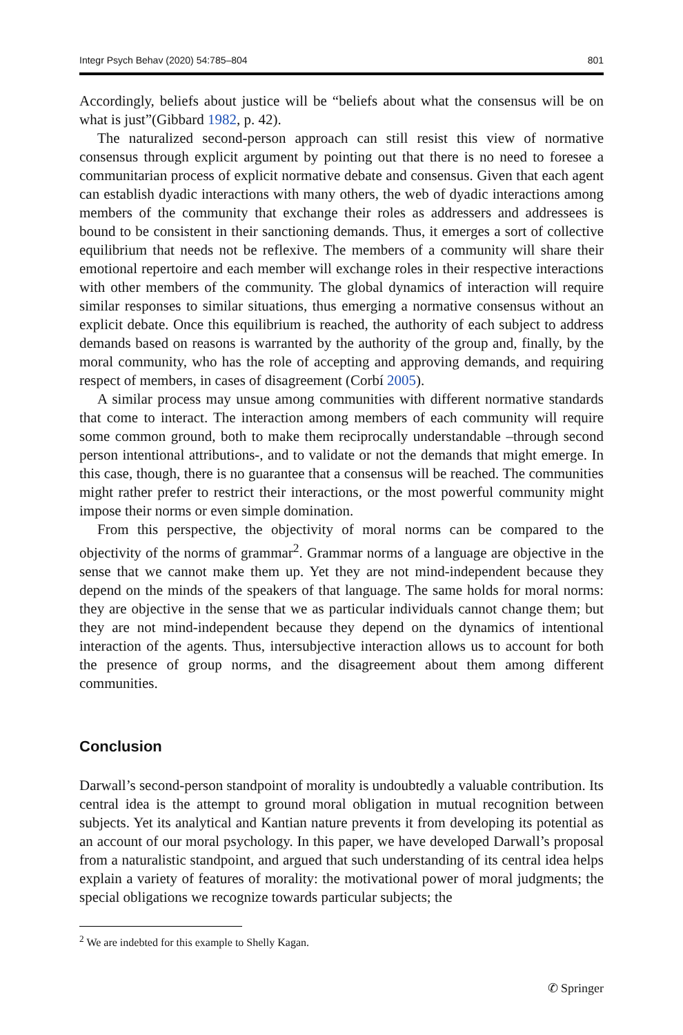Integr Psych Behav (2020) 54:785–804 801
Accordingly, beliefs about justice will be “beliefs about what the consensus will be on what is just”(Gibbard 1982, p. 42).
The naturalized second-person approach can still resist this view of normative consensus through explicit argument by pointing out that there is no need to foresee a communitarian process of explicit normative debate and consensus. Given that each agent can establish dyadic interactions with many others, the web of dyadic interactions among members of the community that exchange their roles as addressers and addressees is bound to be consistent in their sanctioning demands. Thus, it emerges a sort of collective equilibrium that needs not be reflexive. The members of a community will share their emotional repertoire and each member will exchange roles in their respective interactions with other members of the community. The global dynamics of interaction will require similar responses to similar situations, thus emerging a normative consensus without an explicit debate. Once this equilibrium is reached, the authority of each subject to address demands based on reasons is warranted by the authority of the group and, finally, by the moral community, who has the role of accepting and approving demands, and requiring respect of members, in cases of disagreement (Corbí 2005).
A similar process may unsue among communities with different normative standards that come to interact. The interaction among members of each community will require some common ground, both to make them reciprocally understandable –through second person intentional attributions-, and to validate or not the demands that might emerge. In this case, though, there is no guarantee that a consensus will be reached. The communities might rather prefer to restrict their interactions, or the most powerful community might impose their norms or even simple domination.
From this perspective, the objectivity of moral norms can be compared to the objectivity of the norms of grammar<sup>2</sup>. Grammar norms of a language are objective in the sense that we cannot make them up. Yet they are not mind-independent because they depend on the minds of the speakers of that language. The same holds for moral norms: they are objective in the sense that we as particular individuals cannot change them; but they are not mind-independent because they depend on the dynamics of intentional interaction of the agents. Thus, intersubjective interaction allows us to account for both the presence of group norms, and the disagreement about them among different communities.
Conclusion
Darwall’s second-person standpoint of morality is undoubtedly a valuable contribution. Its central idea is the attempt to ground moral obligation in mutual recognition between subjects. Yet its analytical and Kantian nature prevents it from developing its potential as an account of our moral psychology. In this paper, we have developed Darwall’s proposal from a naturalistic standpoint, and argued that such understanding of its central idea helps explain a variety of features of morality: the motivational power of moral judgments; the special obligations we recognize towards particular subjects; the
<sup>2</sup> We are indebted for this example to Shelly Kagan.
✆ Springer